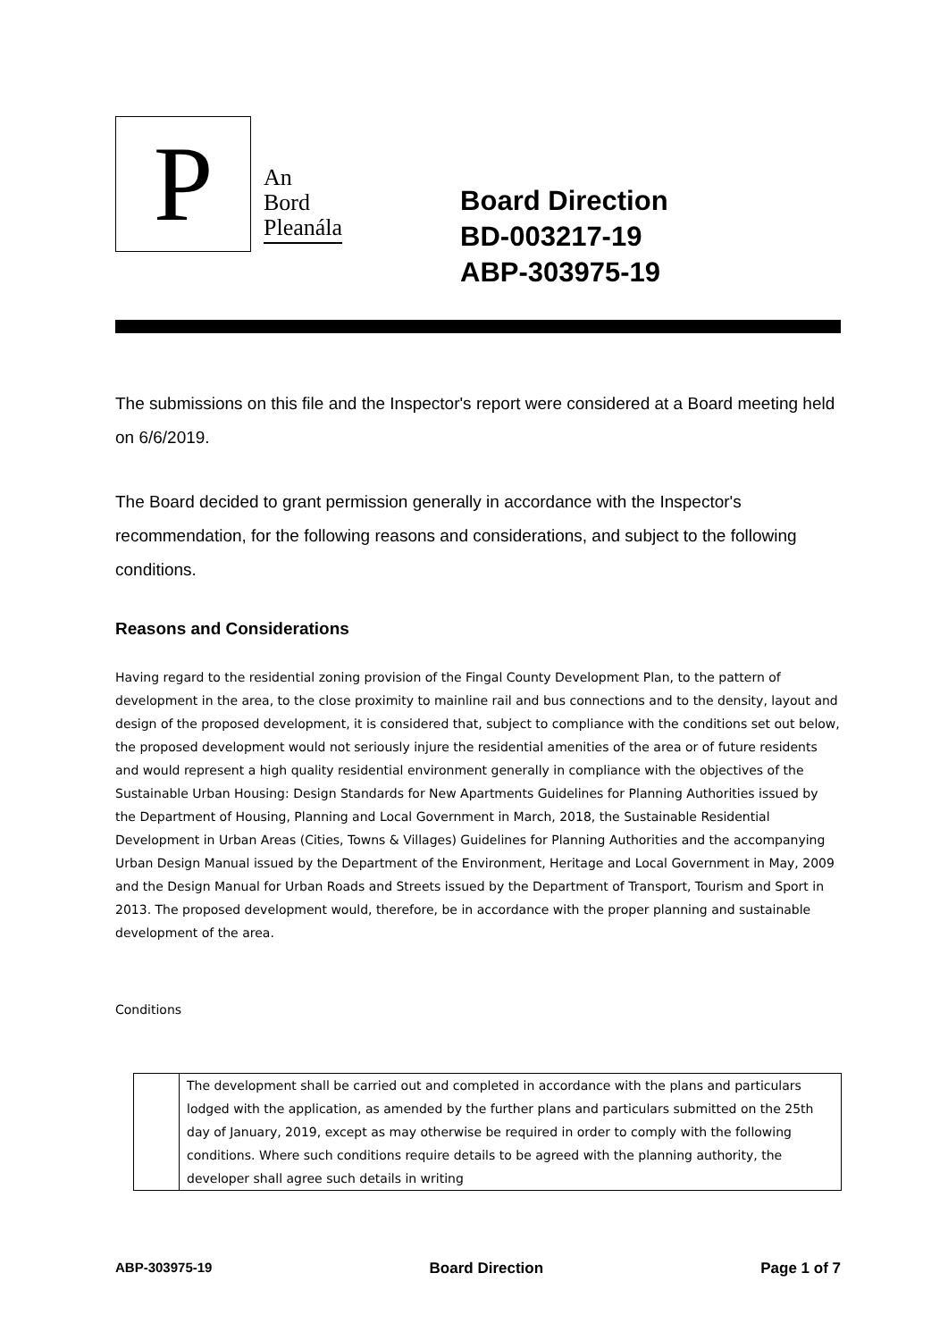P
An
Bord
Pleanála
Board Direction
BD-003217-19
ABP-303975-19
The submissions on this file and the Inspector's report were considered at a Board meeting held on 6/6/2019.
The Board decided to grant permission generally in accordance with the Inspector's recommendation, for the following reasons and considerations, and subject to the following conditions.
Reasons and Considerations
Having regard to the residential zoning provision of the Fingal County Development Plan, to the pattern of development in the area, to the close proximity to mainline rail and bus connections and to the density, layout and design of the proposed development, it is considered that, subject to compliance with the conditions set out below, the proposed development would not seriously injure the residential amenities of the area or of future residents and would represent a high quality residential environment generally in compliance with the objectives of the Sustainable Urban Housing: Design Standards for New Apartments Guidelines for Planning Authorities issued by the Department of Housing, Planning and Local Government in March, 2018, the Sustainable Residential Development in Urban Areas (Cities, Towns & Villages) Guidelines for Planning Authorities and the accompanying Urban Design Manual issued by the Department of the Environment, Heritage and Local Government in May, 2009 and the Design Manual for Urban Roads and Streets issued by the Department of Transport, Tourism and Sport in 2013. The proposed development would, therefore, be in accordance with the proper planning and sustainable development of the area.
Conditions
| | The development shall be carried out and completed in accordance with the plans and particulars lodged with the application, as amended by the further plans and particulars submitted on the 25th day of January, 2019, except as may otherwise be required in order to comply with the following conditions. Where such conditions require details to be agreed with the planning authority, the developer shall agree such details in writing |
ABP-303975-19 Board Direction Page 1 of 7